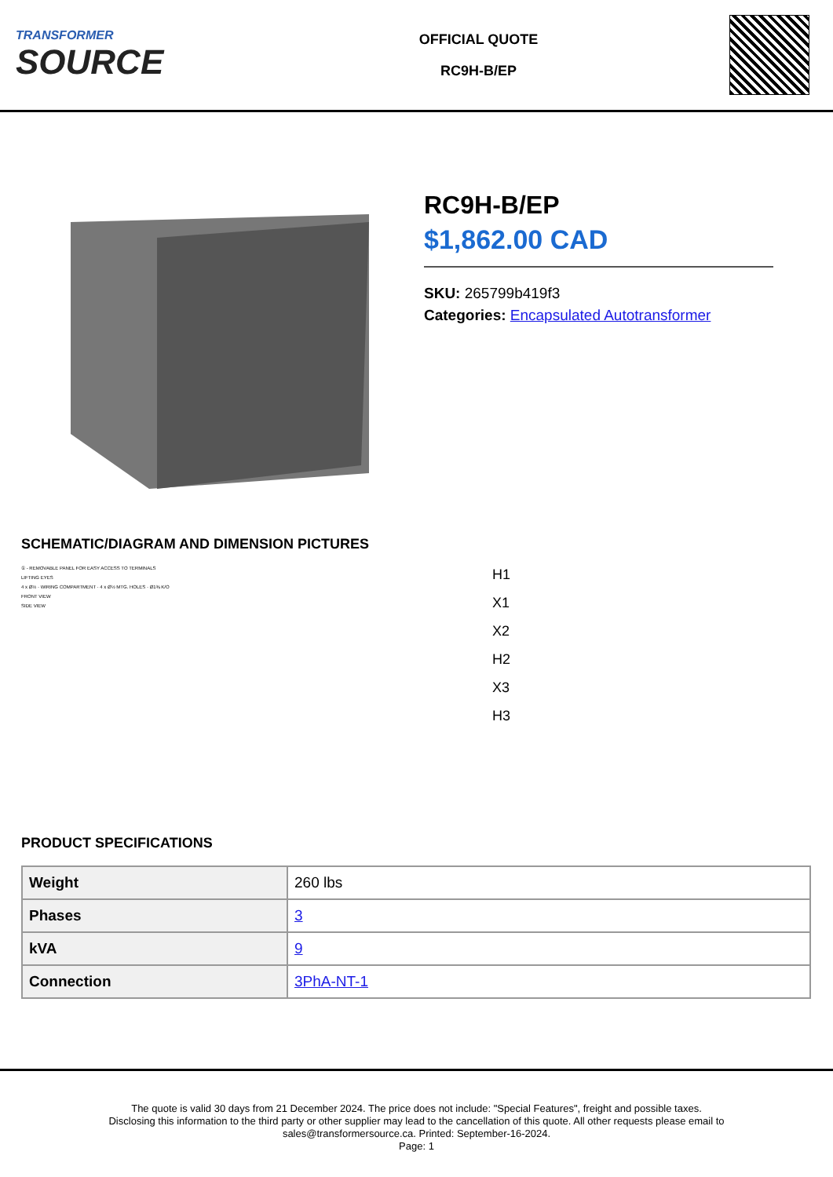TRANSFORMER
SOURCE
OFFICIAL QUOTE
RC9H-B/EP
RC9H-B/EP
$1,862.00 CAD
SKU: 265799b419f3
Categories: Encapsulated Autotransformer
SCHEMATIC/DIAGRAM AND DIMENSION PICTURES
① - REMOVABLE PANEL FOR EASY ACCESS TO TERMINALS
LIFTING EYES
4 x Ø½ · WIRING COMPARTMENT · 4 x Ø½ MTG. HOLES · Ø1⅜ K/O
FRONT VIEW
SIDE VIEW
H1
X1
X2
H2
X3
H3
PRODUCT SPECIFICATIONS
| Weight | 260 lbs |
| Phases | 3 |
| kVA | 9 |
| Connection | 3PhA-NT-1 |
The quote is valid 30 days from 21 December 2024. The price does not include: "Special Features", freight and possible taxes.
Disclosing this information to the third party or other supplier may lead to the cancellation of this quote. All other requests please email to
sales@transformersource.ca. Printed: September-16-2024.
Page: 1